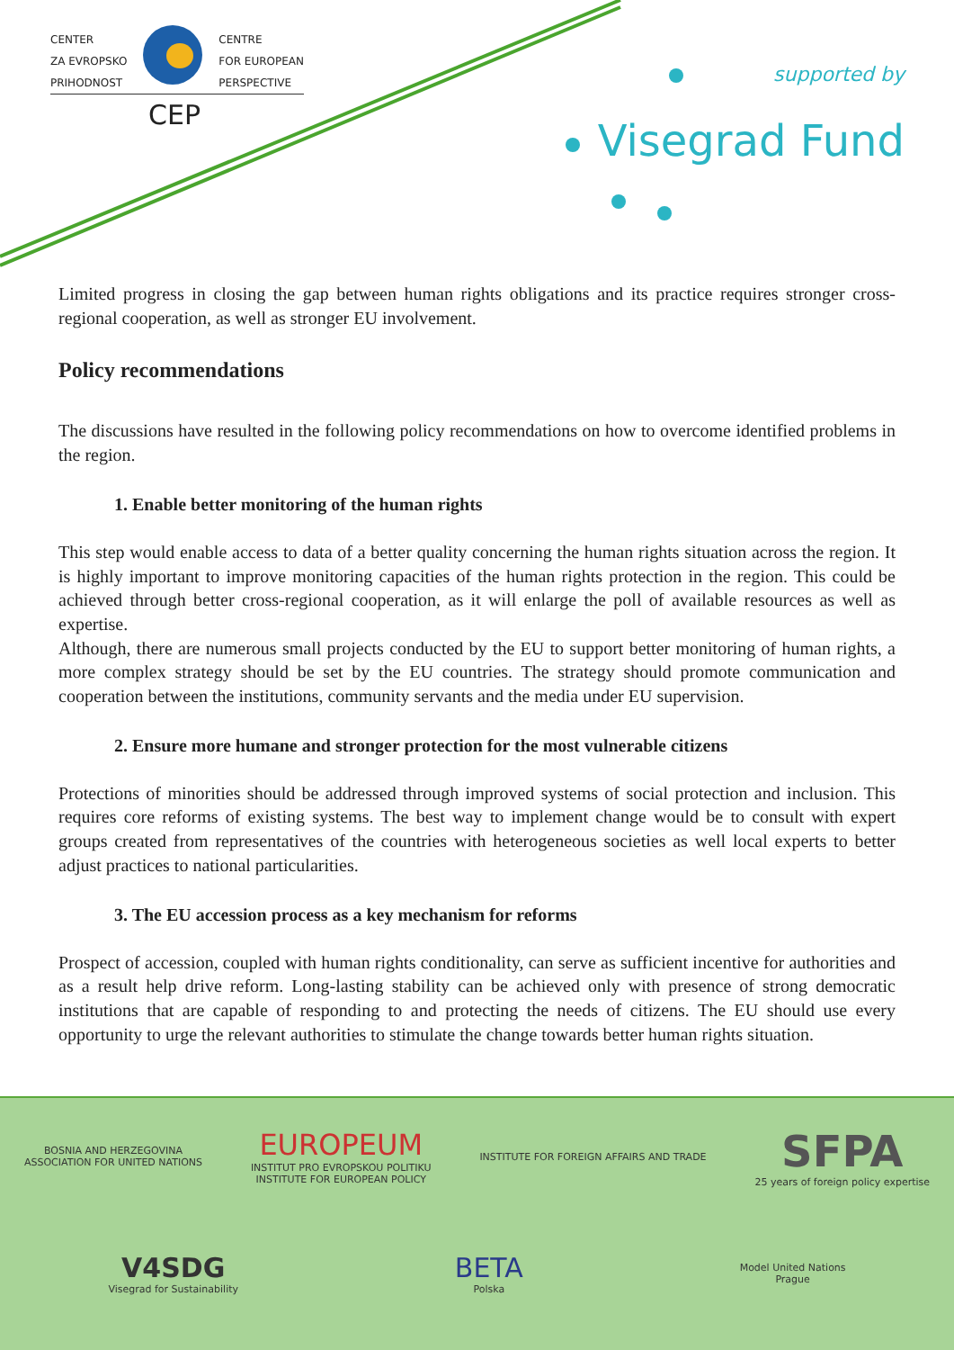CENTER
ZA EVROPSKO
PRIHODNOST
CENTRE
FOR EUROPEAN
PERSPECTIVE
CEP
supported by
Visegrad Fund
Limited progress in closing the gap between human rights obligations and its practice requires stronger cross-regional cooperation, as well as stronger EU involvement.
Policy recommendations
The discussions have resulted in the following policy recommendations on how to overcome identified problems in the region.
1. Enable better monitoring of the human rights
This step would enable access to data of a better quality concerning the human rights situation across the region. It is highly important to improve monitoring capacities of the human rights protection in the region. This could be achieved through better cross-regional cooperation, as it will enlarge the poll of available resources as well as expertise.
Although, there are numerous small projects conducted by the EU to support better monitoring of human rights, a more complex strategy should be set by the EU countries. The strategy should promote communication and cooperation between the institutions, community servants and the media under EU supervision.
2. Ensure more humane and stronger protection for the most vulnerable citizens
Protections of minorities should be addressed through improved systems of social protection and inclusion. This requires core reforms of existing systems. The best way to implement change would be to consult with expert groups created from representatives of the countries with heterogeneous societies as well local experts to better adjust practices to national particularities.
3. The EU accession process as a key mechanism for reforms
Prospect of accession, coupled with human rights conditionality, can serve as sufficient incentive for authorities and as a result help drive reform. Long-lasting stability can be achieved only with presence of strong democratic institutions that are capable of responding to and protecting the needs of citizens. The EU should use every opportunity to urge the relevant authorities to stimulate the change towards better human rights situation.
BOSNIA AND HERZEGOVINA
ASSOCIATION FOR UNITED NATIONS
EUROPEUM
INSTITUT PRO EVROPSKOU POLITIKU
INSTITUTE FOR EUROPEAN POLICY
INSTITUTE FOR FOREIGN AFFAIRS AND TRADE
SFPA
25 years of foreign policy expertise
V4SDG
Visegrad for Sustainability
BETA
Polska
Model United Nations
Prague